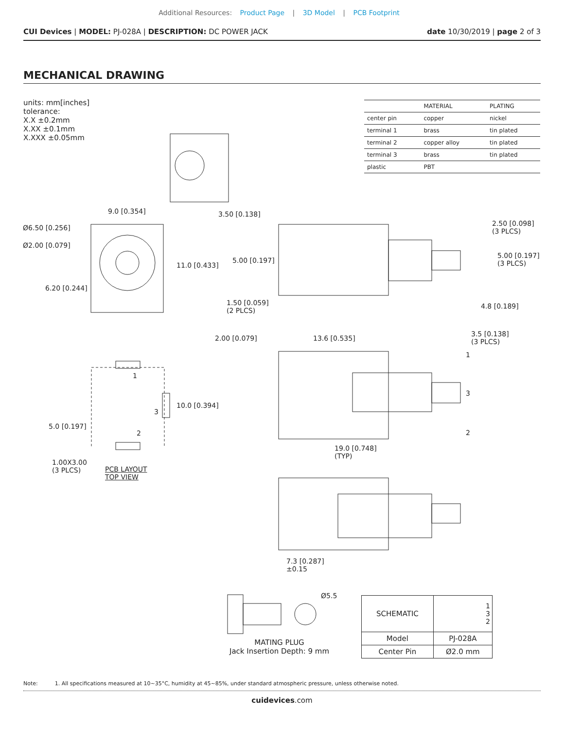Additional Resources: Product Page | 3D Model | PCB Footprint
CUI Devices | MODEL: PJ-028A | DESCRIPTION: DC POWER JACK
date 10/30/2019 | page 2 of 3
MECHANICAL DRAWING
units: mm[inches]
tolerance:
X.X ±0.2mm
X.XX ±0.1mm
X.XXX ±0.05mm
| | MATERIAL | PLATING |
| --- | --- | --- |
| center pin | copper | nickel |
| terminal 1 | brass | tin plated |
| terminal 2 | copper alloy | tin plated |
| terminal 3 | brass | tin plated |
| plastic | PBT | |
9.0 [0.354]
Ø6.50 [0.256]
Ø2.00 [0.079]
11.0 [0.433]
6.20 [0.244]
3.50 [0.138]
2.50 [0.098]
(3 PLCS)
5.00 [0.197]
5.00 [0.197]
(3 PLCS)
1.50 [0.059]
(2 PLCS)
4.8 [0.189]
2.00 [0.079] 13.6 [0.535]
3.5 [0.138]
(3 PLCS)
1
3
2
1
3
2
10.0 [0.394]
5.0 [0.197]
1.00X3.00
(3 PLCS)
PCB LAYOUT
TOP VIEW
19.0 [0.748]
(TYP)
7.3 [0.287]
±0.15
Ø5.5
MATING PLUG
Jack Insertion Depth: 9 mm
| SCHEMATIC | 1 3 2 |
| Model | PJ-028A |
| Center Pin | Ø2.0 mm |
Note: 1. All specifications measured at 10~35°C, humidity at 45~85%, under standard atmospheric pressure, unless otherwise noted.
cuidevices.com